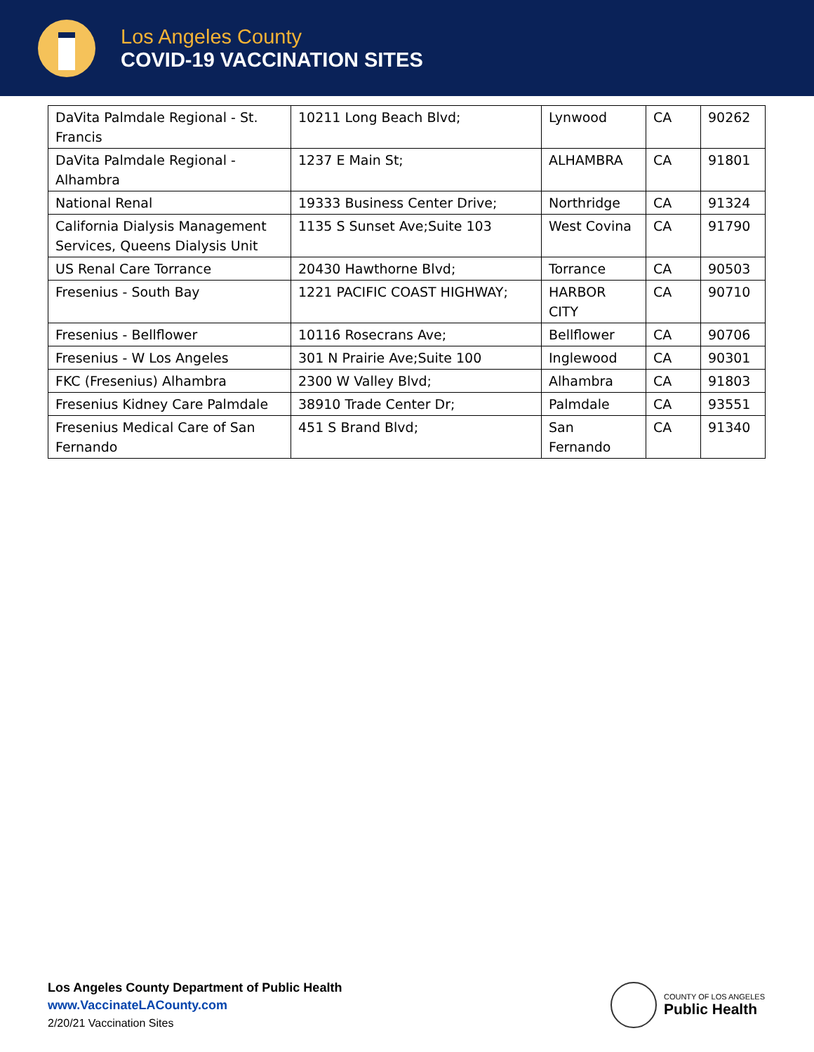Los Angeles County
COVID-19 VACCINATION SITES
| DaVita Palmdale Regional - St. Francis | 10211 Long Beach Blvd; | Lynwood | CA | 90262 |
| DaVita Palmdale Regional - Alhambra | 1237 E Main St; | ALHAMBRA | CA | 91801 |
| National Renal | 19333 Business Center Drive; | Northridge | CA | 91324 |
| California Dialysis Management Services, Queens Dialysis Unit | 1135 S Sunset Ave;Suite 103 | West Covina | CA | 91790 |
| US Renal Care Torrance | 20430 Hawthorne Blvd; | Torrance | CA | 90503 |
| Fresenius - South Bay | 1221 PACIFIC COAST HIGHWAY; | HARBOR CITY | CA | 90710 |
| Fresenius - Bellflower | 10116 Rosecrans Ave; | Bellflower | CA | 90706 |
| Fresenius - W Los Angeles | 301 N Prairie Ave;Suite 100 | Inglewood | CA | 90301 |
| FKC (Fresenius) Alhambra | 2300 W Valley Blvd; | Alhambra | CA | 91803 |
| Fresenius Kidney Care Palmdale | 38910 Trade Center Dr; | Palmdale | CA | 93551 |
| Fresenius Medical Care of San Fernando | 451 S Brand Blvd; | San Fernando | CA | 91340 |
Los Angeles County Department of Public Health
www.VaccinateLACounty.com
2/20/21 Vaccination Sites
COUNTY OF LOS ANGELES
Public Health